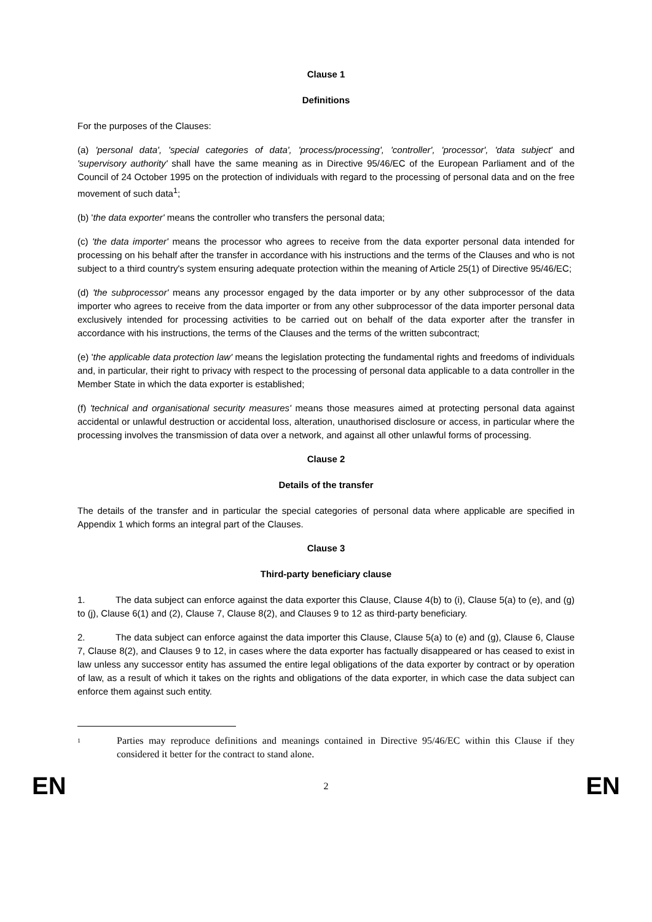Clause 1
Definitions
For the purposes of the Clauses:
(a) 'personal data', 'special categories of data', 'process/processing', 'controller', 'processor', 'data subject' and 'supervisory authority' shall have the same meaning as in Directive 95/46/EC of the European Parliament and of the Council of 24 October 1995 on the protection of individuals with regard to the processing of personal data and on the free movement of such data<sup>1</sup>;
(b) 'the data exporter' means the controller who transfers the personal data;
(c) 'the data importer' means the processor who agrees to receive from the data exporter personal data intended for processing on his behalf after the transfer in accordance with his instructions and the terms of the Clauses and who is not subject to a third country's system ensuring adequate protection within the meaning of Article 25(1) of Directive 95/46/EC;
(d) 'the subprocessor' means any processor engaged by the data importer or by any other subprocessor of the data importer who agrees to receive from the data importer or from any other subprocessor of the data importer personal data exclusively intended for processing activities to be carried out on behalf of the data exporter after the transfer in accordance with his instructions, the terms of the Clauses and the terms of the written subcontract;
(e) 'the applicable data protection law' means the legislation protecting the fundamental rights and freedoms of individuals and, in particular, their right to privacy with respect to the processing of personal data applicable to a data controller in the Member State in which the data exporter is established;
(f) 'technical and organisational security measures' means those measures aimed at protecting personal data against accidental or unlawful destruction or accidental loss, alteration, unauthorised disclosure or access, in particular where the processing involves the transmission of data over a network, and against all other unlawful forms of processing.
Clause 2
Details of the transfer
The details of the transfer and in particular the special categories of personal data where applicable are specified in Appendix 1 which forms an integral part of the Clauses.
Clause 3
Third-party beneficiary clause
1. The data subject can enforce against the data exporter this Clause, Clause 4(b) to (i), Clause 5(a) to (e), and (g) to (j), Clause 6(1) and (2), Clause 7, Clause 8(2), and Clauses 9 to 12 as third-party beneficiary.
2. The data subject can enforce against the data importer this Clause, Clause 5(a) to (e) and (g), Clause 6, Clause 7, Clause 8(2), and Clauses 9 to 12, in cases where the data exporter has factually disappeared or has ceased to exist in law unless any successor entity has assumed the entire legal obligations of the data exporter by contract or by operation of law, as a result of which it takes on the rights and obligations of the data exporter, in which case the data subject can enforce them against such entity.
1
Parties may reproduce definitions and meanings contained in Directive 95/46/EC within this Clause if they considered it better for the contract to stand alone.
EN 2 EN